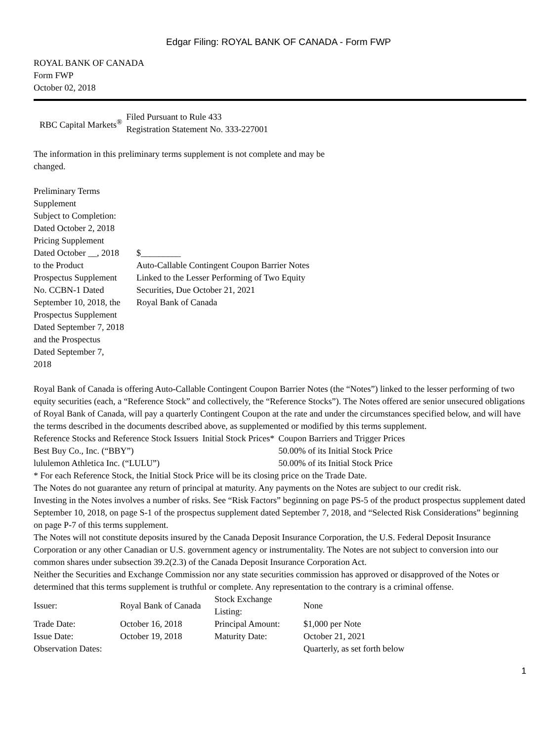Edgar Filing: ROYAL BANK OF CANADA - Form FWP
ROYAL BANK OF CANADA
Form FWP
October 02, 2018
| RBC Capital Markets<sup>®</sup> | Filed Pursuant to Rule 433 Registration Statement No. 333-227001 |
The information in this preliminary terms supplement is not complete and may be changed.
| Preliminary Terms Supplement Subject to Completion: Dated October 2, 2018 Pricing Supplement Dated October __, 2018 to the Product Prospectus Supplement No. CCBN-1 Dated September 10, 2018, the Prospectus Supplement Dated September 7, 2018 and the Prospectus Dated September 7, 2018 | $_________ Auto-Callable Contingent Coupon Barrier Notes Linked to the Lesser Performing of Two Equity Securities, Due October 21, 2021 Royal Bank of Canada |
Royal Bank of Canada is offering Auto-Callable Contingent Coupon Barrier Notes (the “Notes”) linked to the lesser performing of two equity securities (each, a “Reference Stock” and collectively, the “Reference Stocks”). The Notes offered are senior unsecured obligations of Royal Bank of Canada, will pay a quarterly Contingent Coupon at the rate and under the circumstances specified below, and will have the terms described in the documents described above, as supplemented or modified by this terms supplement.
| Reference Stocks and Reference Stock Issuers | Initial Stock Prices* | Coupon Barriers and Trigger Prices |
| Best Buy Co., Inc. (“BBY”) | | 50.00% of its Initial Stock Price |
| lululemon Athletica Inc. (“LULU”) | | 50.00% of its Initial Stock Price |
* For each Reference Stock, the Initial Stock Price will be its closing price on the Trade Date.
The Notes do not guarantee any return of principal at maturity. Any payments on the Notes are subject to our credit risk.
Investing in the Notes involves a number of risks. See “Risk Factors” beginning on page PS-5 of the product prospectus supplement dated September 10, 2018, on page S-1 of the prospectus supplement dated September 7, 2018, and “Selected Risk Considerations” beginning on page P-7 of this terms supplement.
The Notes will not constitute deposits insured by the Canada Deposit Insurance Corporation, the U.S. Federal Deposit Insurance Corporation or any other Canadian or U.S. government agency or instrumentality. The Notes are not subject to conversion into our common shares under subsection 39.2(2.3) of the Canada Deposit Insurance Corporation Act.
Neither the Securities and Exchange Commission nor any state securities commission has approved or disapproved of the Notes or determined that this terms supplement is truthful or complete. Any representation to the contrary is a criminal offense.
| Issuer: | Royal Bank of Canada | Stock Exchange Listing: | None |
| Trade Date: | October 16, 2018 | Principal Amount: | $1,000 per Note |
| Issue Date: | October 19, 2018 | Maturity Date: | October 21, 2021 |
| Observation Dates: | | | Quarterly, as set forth below |
1